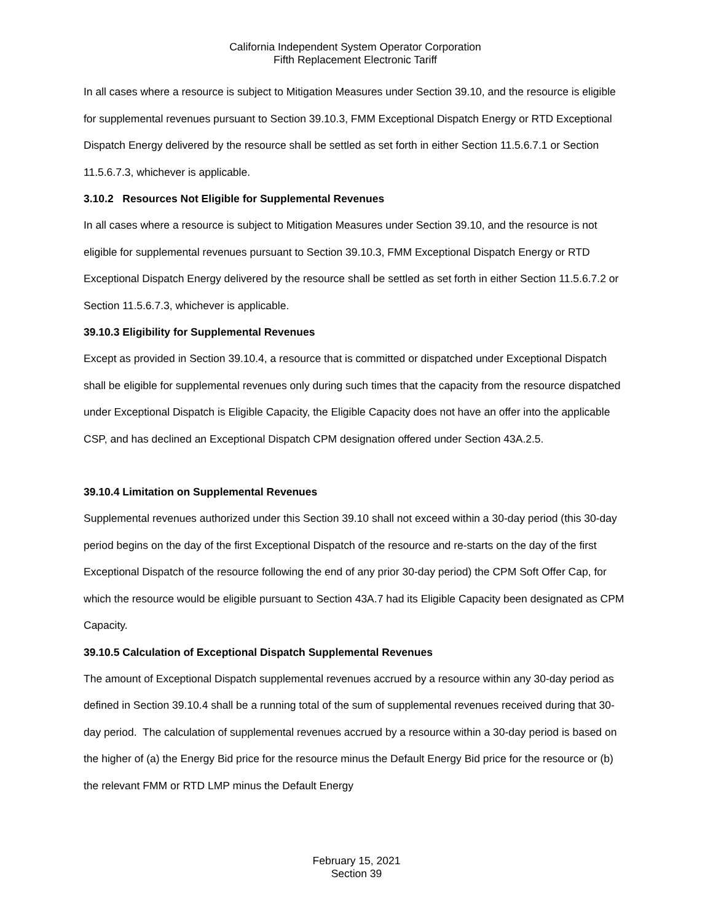California Independent System Operator Corporation
Fifth Replacement Electronic Tariff
In all cases where a resource is subject to Mitigation Measures under Section 39.10, and the resource is eligible for supplemental revenues pursuant to Section 39.10.3, FMM Exceptional Dispatch Energy or RTD Exceptional Dispatch Energy delivered by the resource shall be settled as set forth in either Section 11.5.6.7.1 or Section 11.5.6.7.3, whichever is applicable.
3.10.2 Resources Not Eligible for Supplemental Revenues
In all cases where a resource is subject to Mitigation Measures under Section 39.10, and the resource is not eligible for supplemental revenues pursuant to Section 39.10.3, FMM Exceptional Dispatch Energy or RTD Exceptional Dispatch Energy delivered by the resource shall be settled as set forth in either Section 11.5.6.7.2 or Section 11.5.6.7.3, whichever is applicable.
39.10.3 Eligibility for Supplemental Revenues
Except as provided in Section 39.10.4, a resource that is committed or dispatched under Exceptional Dispatch shall be eligible for supplemental revenues only during such times that the capacity from the resource dispatched under Exceptional Dispatch is Eligible Capacity, the Eligible Capacity does not have an offer into the applicable CSP, and has declined an Exceptional Dispatch CPM designation offered under Section 43A.2.5.
39.10.4 Limitation on Supplemental Revenues
Supplemental revenues authorized under this Section 39.10 shall not exceed within a 30-day period (this 30-day period begins on the day of the first Exceptional Dispatch of the resource and re-starts on the day of the first Exceptional Dispatch of the resource following the end of any prior 30-day period) the CPM Soft Offer Cap, for which the resource would be eligible pursuant to Section 43A.7 had its Eligible Capacity been designated as CPM Capacity.
39.10.5 Calculation of Exceptional Dispatch Supplemental Revenues
The amount of Exceptional Dispatch supplemental revenues accrued by a resource within any 30-day period as defined in Section 39.10.4 shall be a running total of the sum of supplemental revenues received during that 30-day period. The calculation of supplemental revenues accrued by a resource within a 30-day period is based on the higher of (a) the Energy Bid price for the resource minus the Default Energy Bid price for the resource or (b) the relevant FMM or RTD LMP minus the Default Energy
February 15, 2021
Section 39